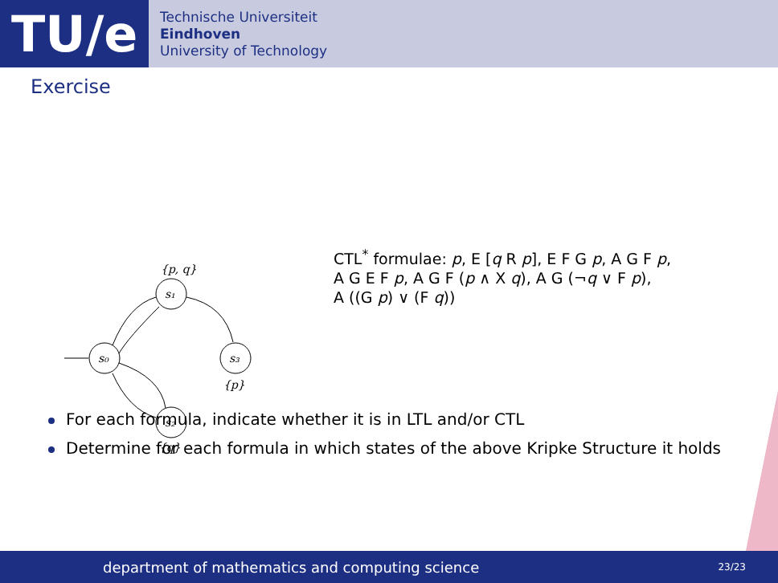TU/e
Technische Universiteit
Eindhoven
University of Technology
Exercise
s₀
s₁
s₃
s₂
{p, q}
{p}
{q}
CTL<sup>*</sup> formulae: p, E [q R p], E F G p, A G F p,
A G E F p, A G F (p ∧ X q), A G (¬q ∨ F p),
A ((G p) ∨ (F q))
For each formula, indicate whether it is in LTL and/or CTL
Determine for each formula in which states of the above Kripke Structure it holds
department of mathematics and computing science
23/23